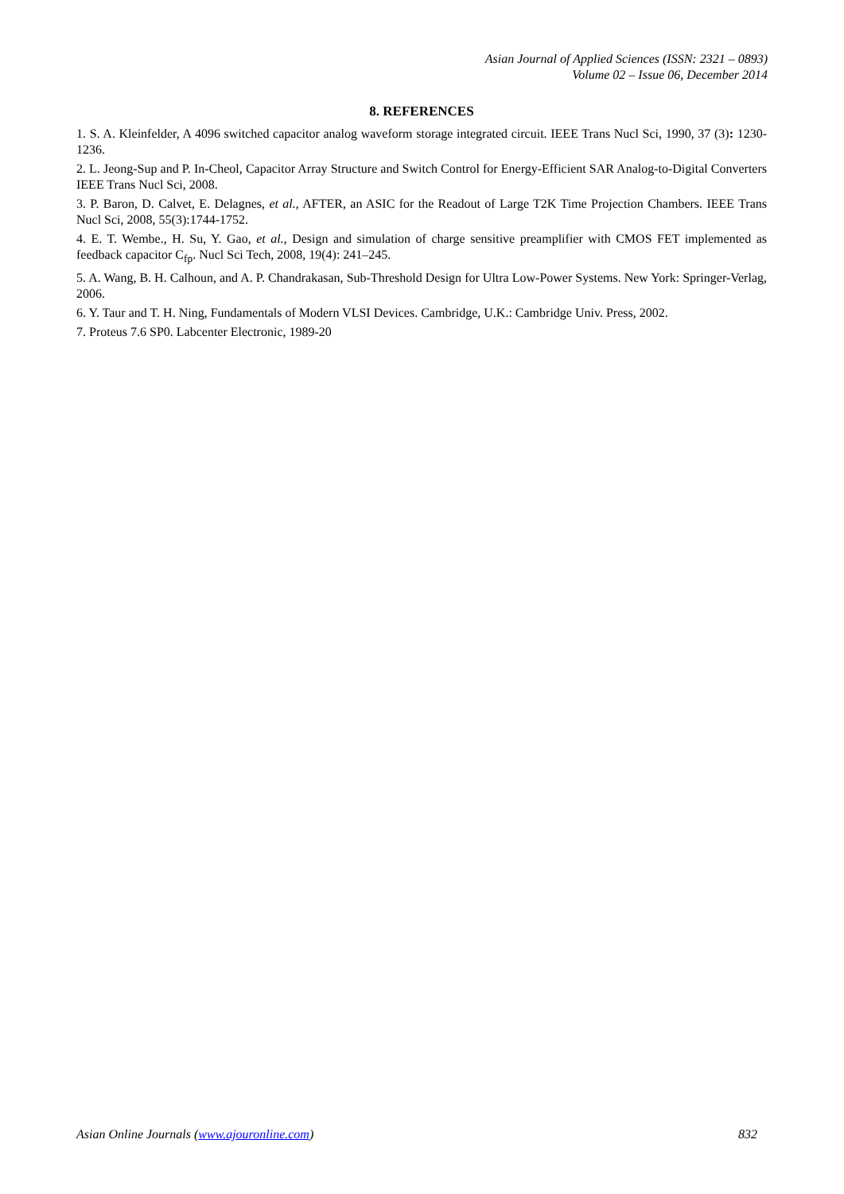Asian Journal of Applied Sciences (ISSN: 2321 – 0893)
Volume 02 – Issue 06, December 2014
8. REFERENCES
1. S. A. Kleinfelder, A 4096 switched capacitor analog waveform storage integrated circuit. IEEE Trans Nucl Sci, 1990, 37 (3): 1230-1236.
2. L. Jeong-Sup and P. In-Cheol, Capacitor Array Structure and Switch Control for Energy-Efficient SAR Analog-to-Digital Converters IEEE Trans Nucl Sci, 2008.
3. P. Baron, D. Calvet, E. Delagnes, et al., AFTER, an ASIC for the Readout of Large T2K Time Projection Chambers. IEEE Trans Nucl Sci, 2008, 55(3):1744-1752.
4. E. T. Wembe., H. Su, Y. Gao, et al., Design and simulation of charge sensitive preamplifier with CMOS FET implemented as feedback capacitor C<sub>fp</sub>. Nucl Sci Tech, 2008, 19(4): 241–245.
5. A. Wang, B. H. Calhoun, and A. P. Chandrakasan, Sub-Threshold Design for Ultra Low-Power Systems. New York: Springer-Verlag, 2006.
6. Y. Taur and T. H. Ning, Fundamentals of Modern VLSI Devices. Cambridge, U.K.: Cambridge Univ. Press, 2002.
7. Proteus 7.6 SP0. Labcenter Electronic, 1989-20
Asian Online Journals (www.ajouronline.com) 832